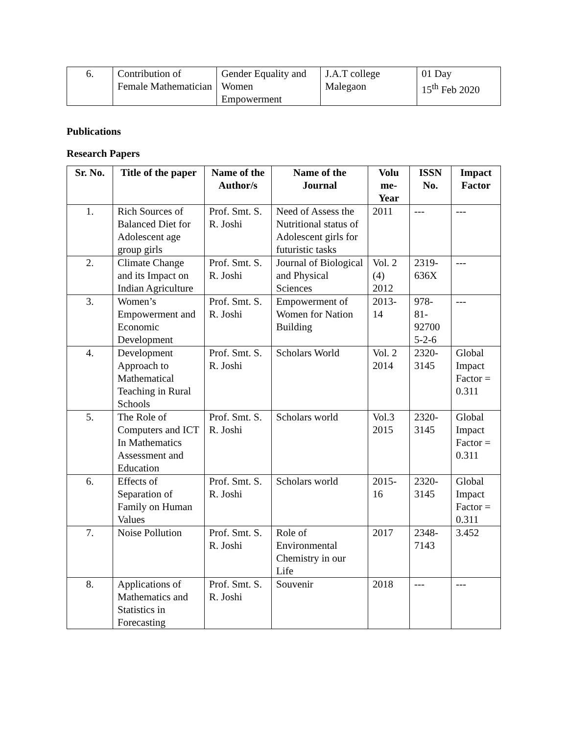| 6. | Contribution of Female Mathematician | Gender Equality and Women Empowerment | J.A.T college Malegaon | 01 Day 15<sup>th</sup> Feb 2020 |
Publications
Research Papers
| Sr. No. | Title of the paper | Name of the Author/s | Name of the Journal | Volu me-Year | ISSN No. | Impact Factor |
| --- | --- | --- | --- | --- | --- | --- |
| 1. | Rich Sources of Balanced Diet for Adolescent age group girls | Prof. Smt. S. R. Joshi | Need of Assess the Nutritional status of Adolescent girls for futuristic tasks | 2011 | --- | --- |
| 2. | Climate Change and its Impact on Indian Agriculture | Prof. Smt. S. R. Joshi | Journal of Biological and Physical Sciences | Vol. 2 (4) 2012 | 2319-636X | --- |
| 3. | Women’s Empowerment and Economic Development | Prof. Smt. S. R. Joshi | Empowerment of Women for Nation Building | 2013-14 | 978-81-92700 5-2-6 | --- |
| 4. | Development Approach to Mathematical Teaching in Rural Schools | Prof. Smt. S. R. Joshi | Scholars World | Vol. 2 2014 | 2320-3145 | Global Impact Factor = 0.311 |
| 5. | The Role of Computers and ICT In Mathematics Assessment and Education | Prof. Smt. S. R. Joshi | Scholars world | Vol.3 2015 | 2320-3145 | Global Impact Factor = 0.311 |
| 6. | Effects of Separation of Family on Human Values | Prof. Smt. S. R. Joshi | Scholars world | 2015-16 | 2320-3145 | Global Impact Factor = 0.311 |
| 7. | Noise Pollution | Prof. Smt. S. R. Joshi | Role of Environmental Chemistry in our Life | 2017 | 2348-7143 | 3.452 |
| 8. | Applications of Mathematics and Statistics in Forecasting | Prof. Smt. S. R. Joshi | Souvenir | 2018 | --- | --- |